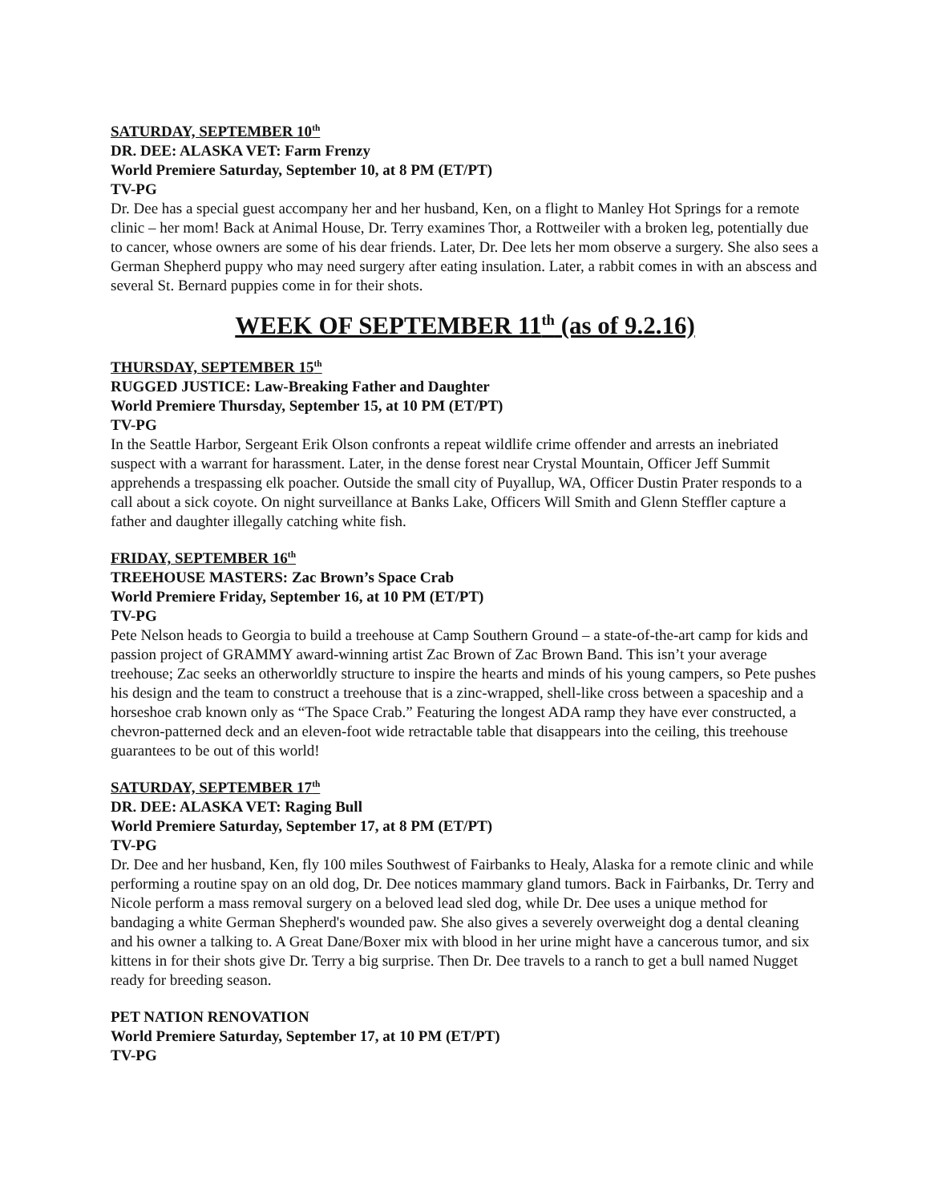SATURDAY, SEPTEMBER 10<sup>th</sup>
DR. DEE: ALASKA VET: Farm Frenzy
World Premiere Saturday, September 10, at 8 PM (ET/PT)
TV-PG
Dr. Dee has a special guest accompany her and her husband, Ken, on a flight to Manley Hot Springs for a remote clinic – her mom! Back at Animal House, Dr. Terry examines Thor, a Rottweiler with a broken leg, potentially due to cancer, whose owners are some of his dear friends. Later, Dr. Dee lets her mom observe a surgery. She also sees a German Shepherd puppy who may need surgery after eating insulation. Later, a rabbit comes in with an abscess and several St. Bernard puppies come in for their shots.
WEEK OF SEPTEMBER 11<sup>th</sup> (as of 9.2.16)
THURSDAY, SEPTEMBER 15<sup>th</sup>
RUGGED JUSTICE: Law-Breaking Father and Daughter
World Premiere Thursday, September 15, at 10 PM (ET/PT)
TV-PG
In the Seattle Harbor, Sergeant Erik Olson confronts a repeat wildlife crime offender and arrests an inebriated suspect with a warrant for harassment. Later, in the dense forest near Crystal Mountain, Officer Jeff Summit apprehends a trespassing elk poacher. Outside the small city of Puyallup, WA, Officer Dustin Prater responds to a call about a sick coyote. On night surveillance at Banks Lake, Officers Will Smith and Glenn Steffler capture a father and daughter illegally catching white fish.
FRIDAY, SEPTEMBER 16<sup>th</sup>
TREEHOUSE MASTERS: Zac Brown’s Space Crab
World Premiere Friday, September 16, at 10 PM (ET/PT)
TV-PG
Pete Nelson heads to Georgia to build a treehouse at Camp Southern Ground – a state-of-the-art camp for kids and passion project of GRAMMY award-winning artist Zac Brown of Zac Brown Band. This isn’t your average treehouse; Zac seeks an otherworldly structure to inspire the hearts and minds of his young campers, so Pete pushes his design and the team to construct a treehouse that is a zinc-wrapped, shell-like cross between a spaceship and a horseshoe crab known only as “The Space Crab.” Featuring the longest ADA ramp they have ever constructed, a chevron-patterned deck and an eleven-foot wide retractable table that disappears into the ceiling, this treehouse guarantees to be out of this world!
SATURDAY, SEPTEMBER 17<sup>th</sup>
DR. DEE: ALASKA VET: Raging Bull
World Premiere Saturday, September 17, at 8 PM (ET/PT)
TV-PG
Dr. Dee and her husband, Ken, fly 100 miles Southwest of Fairbanks to Healy, Alaska for a remote clinic and while performing a routine spay on an old dog, Dr. Dee notices mammary gland tumors. Back in Fairbanks, Dr. Terry and Nicole perform a mass removal surgery on a beloved lead sled dog, while Dr. Dee uses a unique method for bandaging a white German Shepherd's wounded paw. She also gives a severely overweight dog a dental cleaning and his owner a talking to. A Great Dane/Boxer mix with blood in her urine might have a cancerous tumor, and six kittens in for their shots give Dr. Terry a big surprise. Then Dr. Dee travels to a ranch to get a bull named Nugget ready for breeding season.
PET NATION RENOVATION
World Premiere Saturday, September 17, at 10 PM (ET/PT)
TV-PG